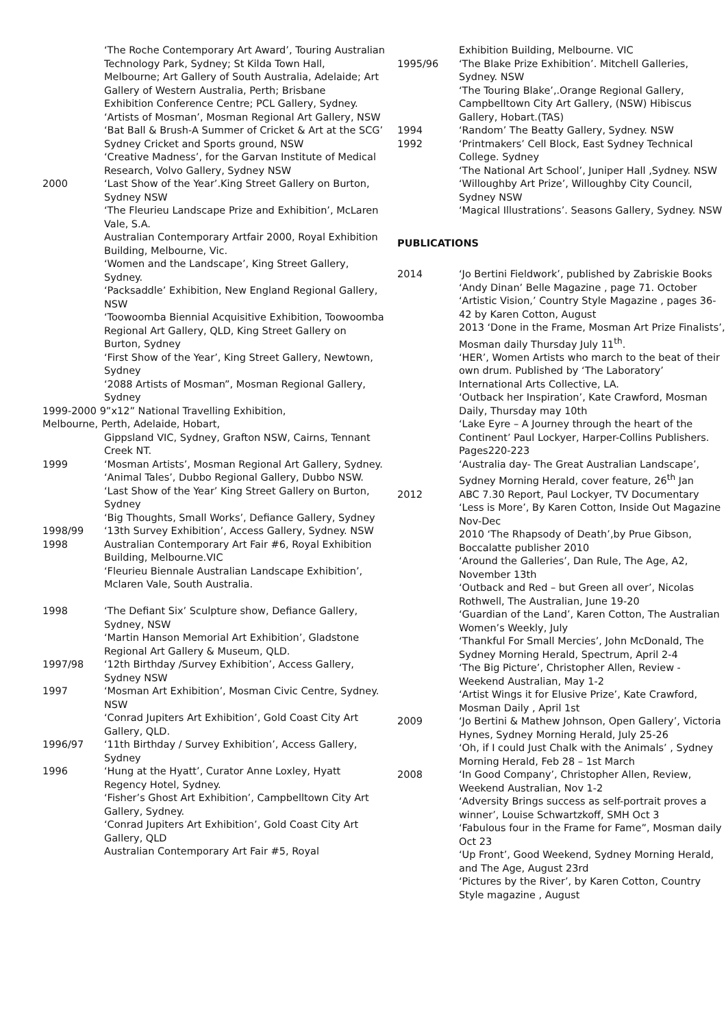‘The Roche Contemporary Art Award’, Touring Australian Technology Park, Sydney; St Kilda Town Hall,
Melbourne; Art Gallery of South Australia, Adelaide; Art Gallery of Western Australia, Perth; Brisbane
Exhibition Conference Centre; PCL Gallery, Sydney.
‘Artists of Mosman’, Mosman Regional Art Gallery, NSW
‘Bat Ball & Brush-A Summer of Cricket & Art at the SCG’ Sydney Cricket and Sports ground, NSW
‘Creative Madness’, for the Garvan Institute of Medical Research, Volvo Gallery, Sydney NSW
2000 ‘Last Show of the Year’.King Street Gallery on Burton, Sydney NSW
‘The Fleurieu Landscape Prize and Exhibition’, McLaren Vale, S.A.
Australian Contemporary Artfair 2000, Royal Exhibition Building, Melbourne, Vic.
‘Women and the Landscape’, King Street Gallery, Sydney.
‘Packsaddle’ Exhibition, New England Regional Gallery, NSW
‘Toowoomba Biennial Acquisitive Exhibition, Toowoomba Regional Art Gallery, QLD, King Street Gallery on Burton, Sydney
‘First Show of the Year’, King Street Gallery, Newtown, Sydney
‘2088 Artists of Mosman”, Mosman Regional Gallery, Sydney
1999-2000 9”x12” National Travelling Exhibition,
Melbourne, Perth, Adelaide, Hobart,
Gippsland VIC, Sydney, Grafton NSW, Cairns, Tennant Creek NT.
1999 ‘Mosman Artists’, Mosman Regional Art Gallery, Sydney.
‘Animal Tales’, Dubbo Regional Gallery, Dubbo NSW.
‘Last Show of the Year’ King Street Gallery on Burton, Sydney
‘Big Thoughts, Small Works’, Defiance Gallery, Sydney
1998/99 ‘13th Survey Exhibition’, Access Gallery, Sydney. NSW
1998 Australian Contemporary Art Fair #6, Royal Exhibition Building, Melbourne.VIC
‘Fleurieu Biennale Australian Landscape Exhibition’, Mclaren Vale, South Australia.
1998 ‘The Defiant Six’ Sculpture show, Defiance Gallery, Sydney, NSW
‘Martin Hanson Memorial Art Exhibition’, Gladstone Regional Art Gallery & Museum, QLD.
1997/98 ‘12th Birthday /Survey Exhibition’, Access Gallery, Sydney NSW
1997 ‘Mosman Art Exhibition’, Mosman Civic Centre, Sydney. NSW
‘Conrad Jupiters Art Exhibition’, Gold Coast City Art Gallery, QLD.
1996/97 ‘11th Birthday / Survey Exhibition’, Access Gallery, Sydney
1996 ‘Hung at the Hyatt’, Curator Anne Loxley, Hyatt Regency Hotel, Sydney.
‘Fisher’s Ghost Art Exhibition’, Campbelltown City Art Gallery, Sydney.
‘Conrad Jupiters Art Exhibition’, Gold Coast City Art Gallery, QLD
Australian Contemporary Art Fair #5, Royal
Exhibition Building, Melbourne. VIC
1995/96 ‘The Blake Prize Exhibition’. Mitchell Galleries, Sydney. NSW
‘The Touring Blake’,.Orange Regional Gallery, Campbelltown City Art Gallery, (NSW) Hibiscus Gallery, Hobart.(TAS)
1994 ‘Random’ The Beatty Gallery, Sydney. NSW
1992 ‘Printmakers’ Cell Block, East Sydney Technical College. Sydney
‘The National Art School’, Juniper Hall ,Sydney. NSW
‘Willoughby Art Prize’, Willoughby City Council, Sydney NSW
‘Magical Illustrations’. Seasons Gallery, Sydney. NSW
PUBLICATIONS
2014 ‘Jo Bertini Fieldwork’, published by Zabriskie Books
‘Andy Dinan’ Belle Magazine , page 71. October
‘Artistic Vision,’ Country Style Magazine , pages 36- 42 by Karen Cotton, August
2013 ‘Done in the Frame, Mosman Art Prize Finalists’, Mosman daily Thursday July 11<sup>th</sup>.
‘HER’, Women Artists who march to the beat of their own drum. Published by ‘The Laboratory’ International Arts Collective, LA.
‘Outback her Inspiration’, Kate Crawford, Mosman Daily, Thursday may 10th
‘Lake Eyre – A Journey through the heart of the Continent’ Paul Lockyer, Harper-Collins Publishers. Pages220-223
‘Australia day- The Great Australian Landscape’, Sydney Morning Herald, cover feature, 26<sup>th</sup> Jan
2012 ABC 7.30 Report, Paul Lockyer, TV Documentary
‘Less is More’, By Karen Cotton, Inside Out Magazine Nov-Dec
2010 ‘The Rhapsody of Death’,by Prue Gibson, Boccalatte publisher 2010
‘Around the Galleries’, Dan Rule, The Age, A2, November 13th
‘Outback and Red – but Green all over’, Nicolas Rothwell, The Australian, June 19-20
‘Guardian of the Land’, Karen Cotton, The Australian Women’s Weekly, July
‘Thankful For Small Mercies’, John McDonald, The Sydney Morning Herald, Spectrum, April 2-4
‘The Big Picture’, Christopher Allen, Review - Weekend Australian, May 1-2
‘Artist Wings it for Elusive Prize’, Kate Crawford, Mosman Daily , April 1st
2009 ‘Jo Bertini & Mathew Johnson, Open Gallery’, Victoria Hynes, Sydney Morning Herald, July 25-26
‘Oh, if I could Just Chalk with the Animals’ , Sydney Morning Herald, Feb 28 – 1st March
2008 ‘In Good Company’, Christopher Allen, Review, Weekend Australian, Nov 1-2
‘Adversity Brings success as self-portrait proves a winner’, Louise Schwartzkoff, SMH Oct 3
‘Fabulous four in the Frame for Fame”, Mosman daily Oct 23
‘Up Front’, Good Weekend, Sydney Morning Herald, and The Age, August 23rd
‘Pictures by the River’, by Karen Cotton, Country Style magazine , August